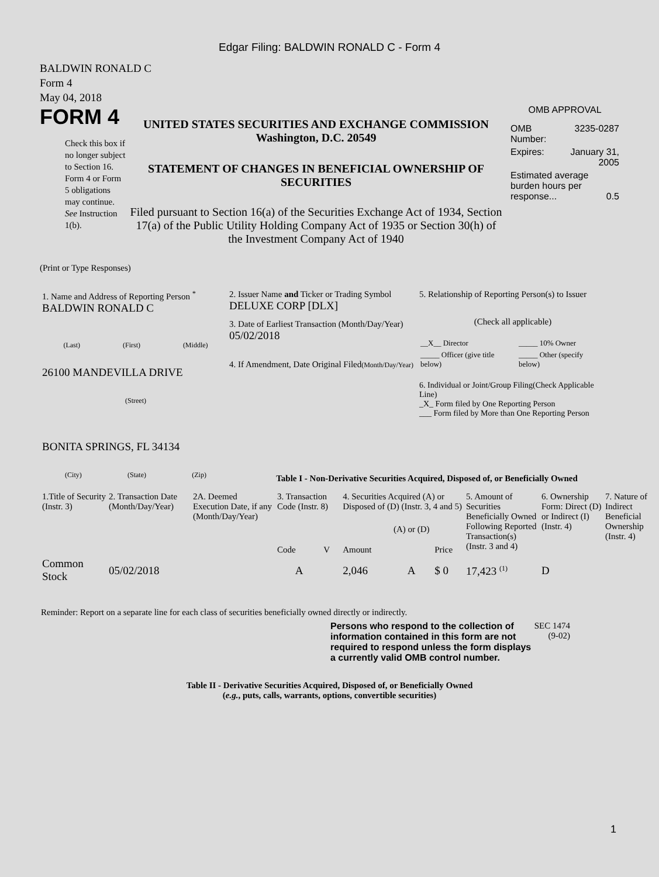Edgar Filing: BALDWIN RONALD C - Form 4
BALDWIN RONALD C
Form 4
May 04, 2018
FORM 4
Check this box if no longer subject to Section 16. Form 4 or Form 5 obligations may continue. See Instruction 1(b).
UNITED STATES SECURITIES AND EXCHANGE COMMISSION
Washington, D.C. 20549
STATEMENT OF CHANGES IN BENEFICIAL OWNERSHIP OF SECURITIES
Filed pursuant to Section 16(a) of the Securities Exchange Act of 1934, Section 17(a) of the Public Utility Holding Company Act of 1935 or Section 30(h) of the Investment Company Act of 1940
OMB APPROVAL
| OMB Number: | 3235-0287 |
| Expires: | January 31, 2005 |
| Estimated average burden hours per response... 0.5 | |
(Print or Type Responses)
1. Name and Address of Reporting Person <sup>*</sup>
BALDWIN RONALD C
(Last) (First) (Middle)
26100 MANDEVILLA DRIVE
(Street)
BONITA SPRINGS, FL 34134
(City) (State) (Zip)
2. Issuer Name and Ticker or Trading Symbol
DELUXE CORP [DLX]
3. Date of Earliest Transaction (Month/Day/Year)
05/02/2018
4. If Amendment, Date Original Filed(Month/Day/Year)
5. Relationship of Reporting Person(s) to Issuer
(Check all applicable)
| __X__ Director | _____ 10% Owner |
| _____ Officer (give title below) | _____ Other (specify below) |
6. Individual or Joint/Group Filing(Check Applicable Line)
_X_ Form filed by One Reporting Person
___ Form filed by More than One Reporting Person
Table I - Non-Derivative Securities Acquired, Disposed of, or Beneficially Owned
| 1.Title of Security (Instr. 3) | 2. Transaction Date (Month/Day/Year) | 2A. Deemed Execution Date, if any (Month/Day/Year) | 3. Transaction Code (Instr. 8) | | 4. Securities Acquired (A) or Disposed of (D) (Instr. 3, 4 and 5) | | | 5. Amount of Securities Beneficially Owned Following Reported Transaction(s) (Instr. 3 and 4) | 6. Ownership Form: Direct (D) or Indirect (I) (Instr. 4) | 7. Nature of Indirect Beneficial Ownership (Instr. 4) |
| --- | --- | --- | --- | --- | --- | --- | --- | --- | --- | --- |
| | | | Code | V | Amount | (A) or (D) | Price | | | |
| Common Stock | 05/02/2018 | | A | | 2,046 | A | $ 0 | 17,423 <sup>(1)</sup> | D | |
Reminder: Report on a separate line for each class of securities beneficially owned directly or indirectly.
Persons who respond to the collection of information contained in this form are not required to respond unless the form displays a currently valid OMB control number.
SEC 1474 (9-02)
Table II - Derivative Securities Acquired, Disposed of, or Beneficially Owned
(e.g., puts, calls, warrants, options, convertible securities)
1